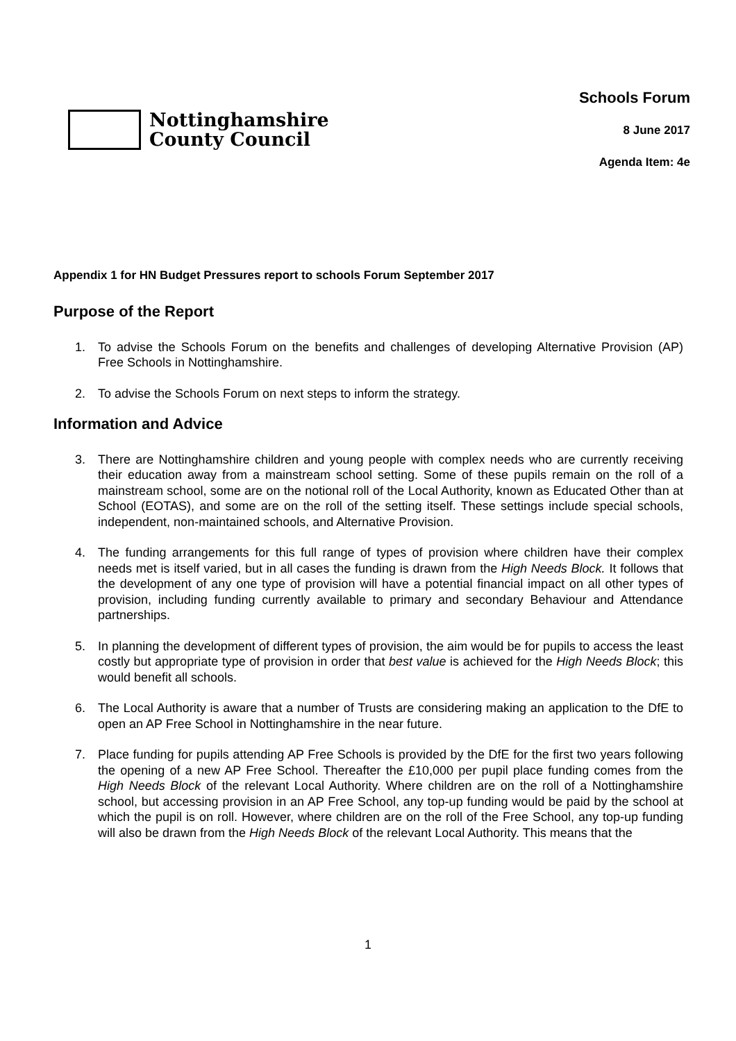Nottinghamshire
County Council
Schools Forum
8 June 2017
Agenda Item: 4e
Appendix 1 for HN Budget Pressures report to schools Forum September 2017
Purpose of the Report
1. To advise the Schools Forum on the benefits and challenges of developing Alternative Provision (AP) Free Schools in Nottinghamshire.
2. To advise the Schools Forum on next steps to inform the strategy.
Information and Advice
3. There are Nottinghamshire children and young people with complex needs who are currently receiving their education away from a mainstream school setting. Some of these pupils remain on the roll of a mainstream school, some are on the notional roll of the Local Authority, known as Educated Other than at School (EOTAS), and some are on the roll of the setting itself. These settings include special schools, independent, non-maintained schools, and Alternative Provision.
4. The funding arrangements for this full range of types of provision where children have their complex needs met is itself varied, but in all cases the funding is drawn from the High Needs Block. It follows that the development of any one type of provision will have a potential financial impact on all other types of provision, including funding currently available to primary and secondary Behaviour and Attendance partnerships.
5. In planning the development of different types of provision, the aim would be for pupils to access the least costly but appropriate type of provision in order that best value is achieved for the High Needs Block; this would benefit all schools.
6. The Local Authority is aware that a number of Trusts are considering making an application to the DfE to open an AP Free School in Nottinghamshire in the near future.
7. Place funding for pupils attending AP Free Schools is provided by the DfE for the first two years following the opening of a new AP Free School. Thereafter the £10,000 per pupil place funding comes from the High Needs Block of the relevant Local Authority. Where children are on the roll of a Nottinghamshire school, but accessing provision in an AP Free School, any top-up funding would be paid by the school at which the pupil is on roll. However, where children are on the roll of the Free School, any top-up funding will also be drawn from the High Needs Block of the relevant Local Authority. This means that the
1